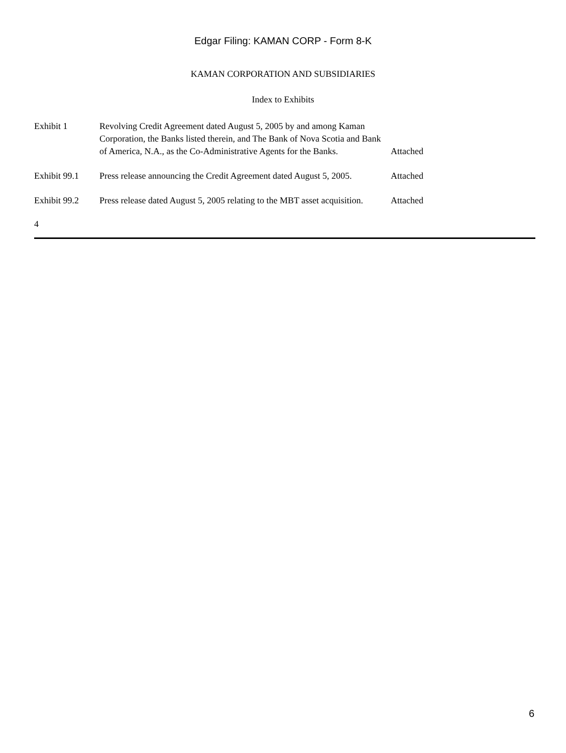Edgar Filing: KAMAN CORP - Form 8-K
KAMAN CORPORATION AND SUBSIDIARIES
Index to Exhibits
| Exhibit 1 | Revolving Credit Agreement dated August 5, 2005 by and among Kaman Corporation, the Banks listed therein, and The Bank of Nova Scotia and Bank of America, N.A., as the Co-Administrative Agents for the Banks. | Attached |
| Exhibit 99.1 | Press release announcing the Credit Agreement dated August 5, 2005. | Attached |
| Exhibit 99.2 | Press release dated August 5, 2005 relating to the MBT asset acquisition. | Attached |
4
6